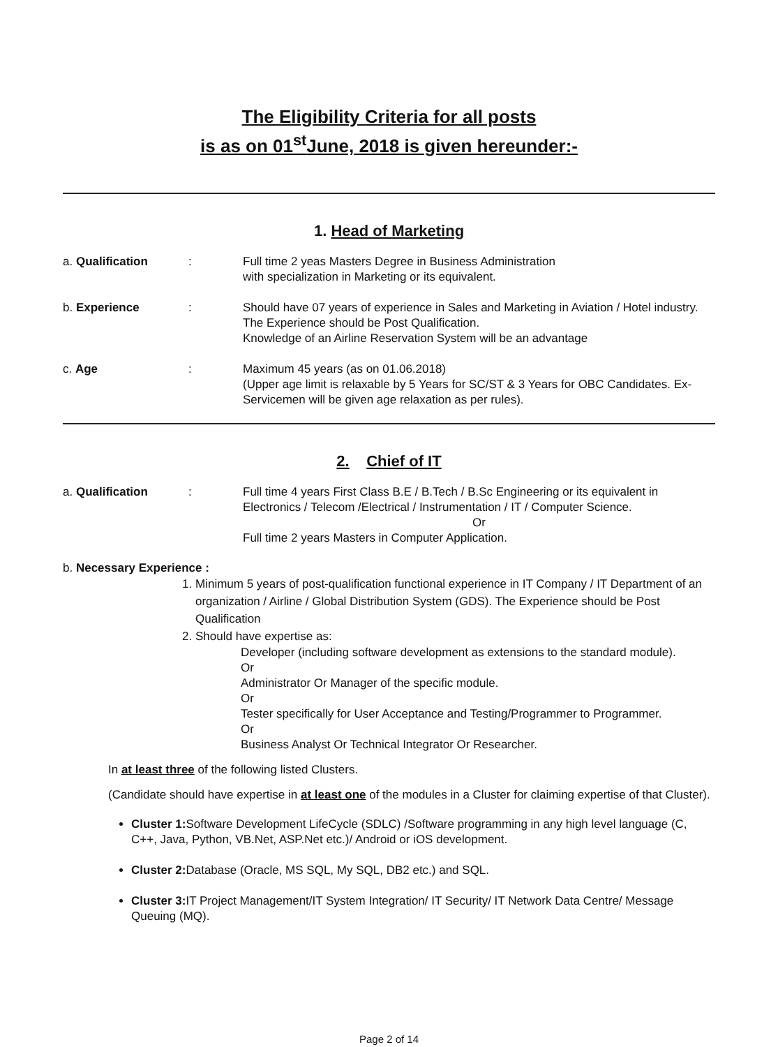The Eligibility Criteria for all posts
is as on 01<sup>st</sup>June, 2018 is given hereunder:-
1. Head of Marketing
a. Qualification : Full time 2 yeas Masters Degree in Business Administration
with specialization in Marketing or its equivalent.
b. Experience : Should have 07 years of experience in Sales and Marketing in Aviation / Hotel industry. The Experience should be Post Qualification.
Knowledge of an Airline Reservation System will be an advantage
c. Age : Maximum 45 years (as on 01.06.2018)
(Upper age limit is relaxable by 5 Years for SC/ST & 3 Years for OBC Candidates. Ex-Servicemen will be given age relaxation as per rules).
2. Chief of IT
a. Qualification : Full time 4 years First Class B.E / B.Tech / B.Sc Engineering or its equivalent in Electronics / Telecom /Electrical / Instrumentation / IT / Computer Science.
Or
Full time 2 years Masters in Computer Application.
b. Necessary Experience :
1. Minimum 5 years of post-qualification functional experience in IT Company / IT Department of an organization / Airline / Global Distribution System (GDS). The Experience should be Post Qualification
2. Should have expertise as:
Developer (including software development as extensions to the standard module).
Or
Administrator Or Manager of the specific module.
Or
Tester specifically for User Acceptance and Testing/Programmer to Programmer.
Or
Business Analyst Or Technical Integrator Or Researcher.
In at least three of the following listed Clusters.
(Candidate should have expertise in at least one of the modules in a Cluster for claiming expertise of that Cluster).
Cluster 1: Software Development LifeCycle (SDLC) /Software programming in any high level language (C, C++, Java, Python, VB.Net, ASP.Net etc.)/ Android or iOS development.
Cluster 2: Database (Oracle, MS SQL, My SQL, DB2 etc.) and SQL.
Cluster 3: IT Project Management/IT System Integration/ IT Security/ IT Network Data Centre/ Message Queuing (MQ).
Page 2 of 14